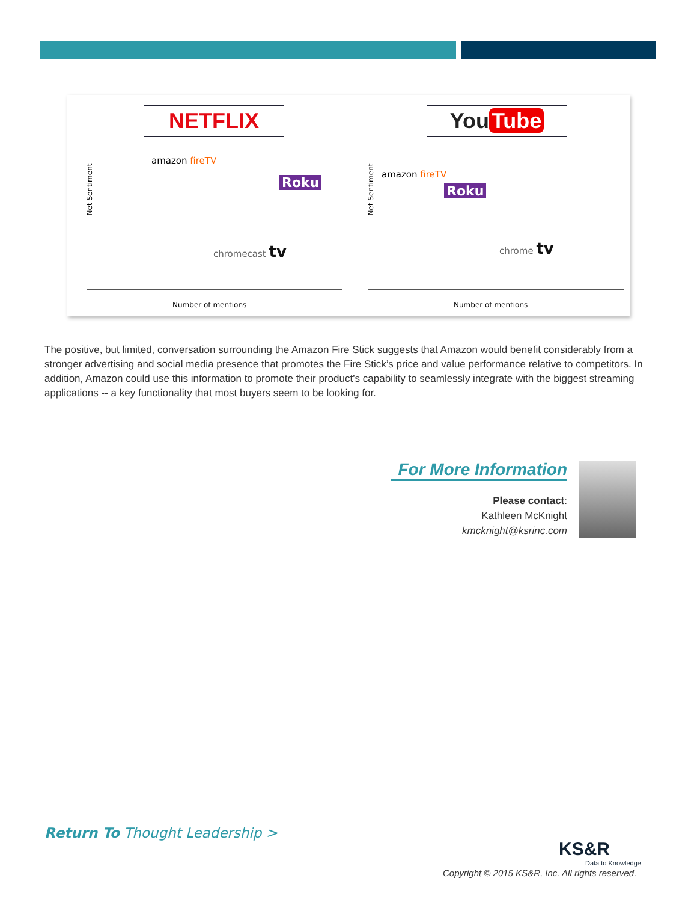NETFLIX
Net Sentiment
amazon fireTV
Roku
chromecast tv
Number of mentions
You Tube
Net Sentiment
amazon fireTV
Roku
chrome tv
Number of mentions
The positive, but limited, conversation surrounding the Amazon Fire Stick suggests that Amazon would benefit considerably from a stronger advertising and social media presence that promotes the Fire Stick’s price and value performance relative to competitors. In addition, Amazon could use this information to promote their product’s capability to seamlessly integrate with the biggest streaming applications -- a key functionality that most buyers seem to be looking for.
For More Information
Please contact:
Kathleen McKnight
kmcknight@ksrinc.com
Return To Thought Leadership >
KS&R
Data to Knowledge
Copyright © 2015 KS&R, Inc. All rights reserved.